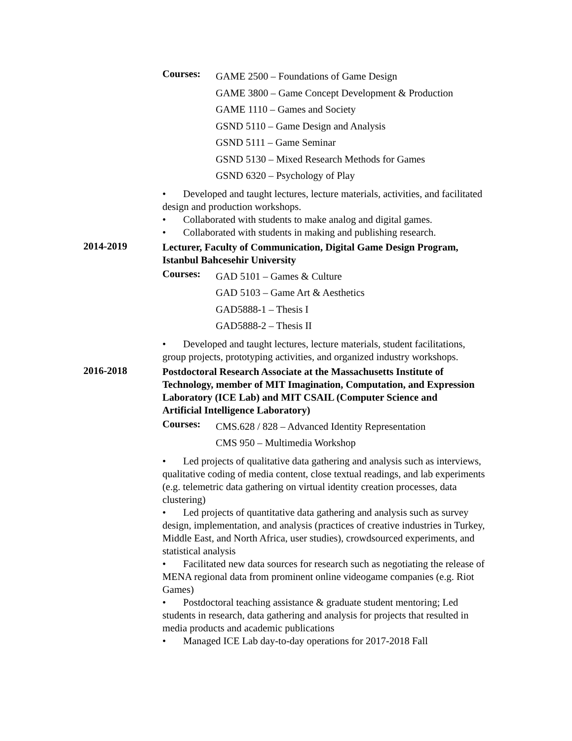Courses:
GAME 2500 – Foundations of Game Design
GAME 3800 – Game Concept Development & Production
GAME 1110 – Games and Society
GSND 5110 – Game Design and Analysis
GSND 5111 – Game Seminar
GSND 5130 – Mixed Research Methods for Games
GSND 6320 – Psychology of Play
• Developed and taught lectures, lecture materials, activities, and facilitated design and production workshops.
• Collaborated with students to make analog and digital games.
• Collaborated with students in making and publishing research.
2014-2019
Lecturer, Faculty of Communication, Digital Game Design Program, Istanbul Bahcesehir University
Courses:
GAD 5101 – Games & Culture
GAD 5103 – Game Art & Aesthetics
GAD5888-1 – Thesis I
GAD5888-2 – Thesis II
• Developed and taught lectures, lecture materials, student facilitations, group projects, prototyping activities, and organized industry workshops.
2016-2018
Postdoctoral Research Associate at the Massachusetts Institute of Technology, member of MIT Imagination, Computation, and Expression Laboratory (ICE Lab) and MIT CSAIL (Computer Science and Artificial Intelligence Laboratory)
Courses:
CMS.628 / 828 – Advanced Identity Representation
CMS 950 – Multimedia Workshop
• Led projects of qualitative data gathering and analysis such as interviews, qualitative coding of media content, close textual readings, and lab experiments (e.g. telemetric data gathering on virtual identity creation processes, data clustering)
• Led projects of quantitative data gathering and analysis such as survey design, implementation, and analysis (practices of creative industries in Turkey, Middle East, and North Africa, user studies), crowdsourced experiments, and statistical analysis
• Facilitated new data sources for research such as negotiating the release of MENA regional data from prominent online videogame companies (e.g. Riot Games)
• Postdoctoral teaching assistance & graduate student mentoring; Led students in research, data gathering and analysis for projects that resulted in media products and academic publications
• Managed ICE Lab day-to-day operations for 2017-2018 Fall